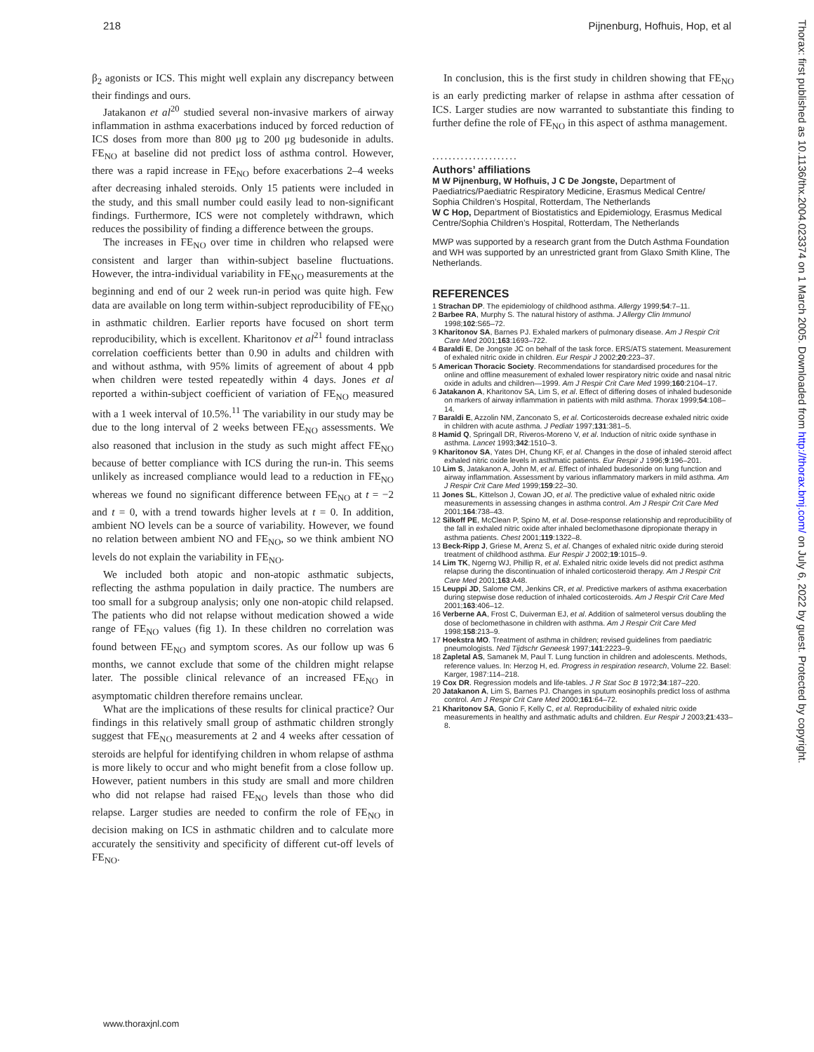218 Pijnenburg, Hofhuis, Hop, et al
β<sub>2</sub> agonists or ICS. This might well explain any discrepancy between their findings and ours.
Jatakanon et al<sup>20</sup> studied several non-invasive markers of airway inflammation in asthma exacerbations induced by forced reduction of ICS doses from more than 800 μg to 200 μg budesonide in adults. FE<sub>NO</sub> at baseline did not predict loss of asthma control. However, there was a rapid increase in FE<sub>NO</sub> before exacerbations 2–4 weeks after decreasing inhaled steroids. Only 15 patients were included in the study, and this small number could easily lead to non-significant findings. Furthermore, ICS were not completely withdrawn, which reduces the possibility of finding a difference between the groups.
The increases in FE<sub>NO</sub> over time in children who relapsed were consistent and larger than within-subject baseline fluctuations. However, the intra-individual variability in FE<sub>NO</sub> measurements at the beginning and end of our 2 week run-in period was quite high. Few data are available on long term within-subject reproducibility of FE<sub>NO</sub> in asthmatic children. Earlier reports have focused on short term reproducibility, which is excellent. Kharitonov et al<sup>21</sup> found intraclass correlation coefficients better than 0.90 in adults and children with and without asthma, with 95% limits of agreement of about 4 ppb when children were tested repeatedly within 4 days. Jones et al reported a within-subject coefficient of variation of FE<sub>NO</sub> measured with a 1 week interval of 10.5%.<sup>11</sup> The variability in our study may be due to the long interval of 2 weeks between FE<sub>NO</sub> assessments. We also reasoned that inclusion in the study as such might affect FE<sub>NO</sub> because of better compliance with ICS during the run-in. This seems unlikely as increased compliance would lead to a reduction in FE<sub>NO</sub> whereas we found no significant difference between FE<sub>NO</sub> at t = −2 and t = 0, with a trend towards higher levels at t = 0. In addition, ambient NO levels can be a source of variability. However, we found no relation between ambient NO and FE<sub>NO</sub>, so we think ambient NO levels do not explain the variability in FE<sub>NO</sub>.
We included both atopic and non-atopic asthmatic subjects, reflecting the asthma population in daily practice. The numbers are too small for a subgroup analysis; only one non-atopic child relapsed. The patients who did not relapse without medication showed a wide range of FE<sub>NO</sub> values (fig 1). In these children no correlation was found between FE<sub>NO</sub> and symptom scores. As our follow up was 6 months, we cannot exclude that some of the children might relapse later. The possible clinical relevance of an increased FE<sub>NO</sub> in asymptomatic children therefore remains unclear.
What are the implications of these results for clinical practice? Our findings in this relatively small group of asthmatic children strongly suggest that FE<sub>NO</sub> measurements at 2 and 4 weeks after cessation of steroids are helpful for identifying children in whom relapse of asthma is more likely to occur and who might benefit from a close follow up. However, patient numbers in this study are small and more children who did not relapse had raised FE<sub>NO</sub> levels than those who did relapse. Larger studies are needed to confirm the role of FE<sub>NO</sub> in decision making on ICS in asthmatic children and to calculate more accurately the sensitivity and specificity of different cut-off levels of FE<sub>NO</sub>.
In conclusion, this is the first study in children showing that FE<sub>NO</sub> is an early predicting marker of relapse in asthma after cessation of ICS. Larger studies are now warranted to substantiate this finding to further define the role of FE<sub>NO</sub> in this aspect of asthma management.
.....................
Authors’ affiliations
M W Pijnenburg, W Hofhuis, J C De Jongste, Department of Paediatrics/Paediatric Respiratory Medicine, Erasmus Medical Centre/ Sophia Children’s Hospital, Rotterdam, The Netherlands
W C Hop, Department of Biostatistics and Epidemiology, Erasmus Medical Centre/Sophia Children’s Hospital, Rotterdam, The Netherlands
MWP was supported by a research grant from the Dutch Asthma Foundation and WH was supported by an unrestricted grant from Glaxo Smith Kline, The Netherlands.
REFERENCES
1 Strachan DP. The epidemiology of childhood asthma. Allergy 1999;54:7–11.
2 Barbee RA, Murphy S. The natural history of asthma. J Allergy Clin Immunol 1998;102:S65–72.
3 Kharitonov SA, Barnes PJ. Exhaled markers of pulmonary disease. Am J Respir Crit Care Med 2001;163:1693–722.
4 Baraldi E, De Jongste JC on behalf of the task force. ERS/ATS statement. Measurement of exhaled nitric oxide in children. Eur Respir J 2002;20:223–37.
5 American Thoracic Society. Recommendations for standardised procedures for the online and offline measurement of exhaled lower respiratory nitric oxide and nasal nitric oxide in adults and children—1999. Am J Respir Crit Care Med 1999;160:2104–17.
6 Jatakanon A, Kharitonov SA, Lim S, et al. Effect of differing doses of inhaled budesonide on markers of airway inflammation in patients with mild asthma. Thorax 1999;54:108–14.
7 Baraldi E, Azzolin NM, Zanconato S, et al. Corticosteroids decrease exhaled nitric oxide in children with acute asthma. J Pediatr 1997;131:381–5.
8 Hamid Q, Springall DR, Riveros-Moreno V, et al. Induction of nitric oxide synthase in asthma. Lancet 1993;342:1510–3.
9 Kharitonov SA, Yates DH, Chung KF, et al. Changes in the dose of inhaled steroid affect exhaled nitric oxide levels in asthmatic patients. Eur Respir J 1996;9:196–201.
10 Lim S, Jatakanon A, John M, et al. Effect of inhaled budesonide on lung function and airway inflammation. Assessment by various inflammatory markers in mild asthma. Am J Respir Crit Care Med 1999;159:22–30.
11 Jones SL, Kittelson J, Cowan JO, et al. The predictive value of exhaled nitric oxide measurements in assessing changes in asthma control. Am J Respir Crit Care Med 2001;164:738–43.
12 Silkoff PE, McClean P, Spino M, et al. Dose-response relationship and reproducibility of the fall in exhaled nitric oxide after inhaled beclomethasone dipropionate therapy in asthma patients. Chest 2001;119:1322–8.
13 Beck-Ripp J, Griese M, Arenz S, et al. Changes of exhaled nitric oxide during steroid treatment of childhood asthma. Eur Respir J 2002;19:1015–9.
14 Lim TK, Ngerng WJ, Phillip R, et al. Exhaled nitric oxide levels did not predict asthma relapse during the discontinuation of inhaled corticosteroid therapy. Am J Respir Crit Care Med 2001;163:A48.
15 Leuppi JD, Salome CM, Jenkins CR, et al. Predictive markers of asthma exacerbation during stepwise dose reduction of inhaled corticosteroids. Am J Respir Crit Care Med 2001;163:406–12.
16 Verberne AA, Frost C, Duiverman EJ, et al. Addition of salmeterol versus doubling the dose of beclomethasone in children with asthma. Am J Respir Crit Care Med 1998;158:213–9.
17 Hoekstra MO. Treatment of asthma in children; revised guidelines from paediatric pneumologists. Ned Tijdschr Geneesk 1997;141:2223–9.
18 Zapletal AS, Samanek M, Paul T. Lung function in children and adolescents. Methods, reference values. In: Herzog H, ed. Progress in respiration research, Volume 22. Basel: Karger, 1987:114–218.
19 Cox DR. Regression models and life-tables. J R Stat Soc B 1972;34:187–220.
20 Jatakanon A, Lim S, Barnes PJ. Changes in sputum eosinophils predict loss of asthma control. Am J Respir Crit Care Med 2000;161:64–72.
21 Kharitonov SA, Gonio F, Kelly C, et al. Reproducibility of exhaled nitric oxide measurements in healthy and asthmatic adults and children. Eur Respir J 2003;21:433–8.
www.thoraxjnl.com
Thorax: first published as 10.1136/thx.2004.023374 on 1 March 2005. Downloaded from http://thorax.bmj.com/ on July 6, 2022 by guest. Protected by copyright.